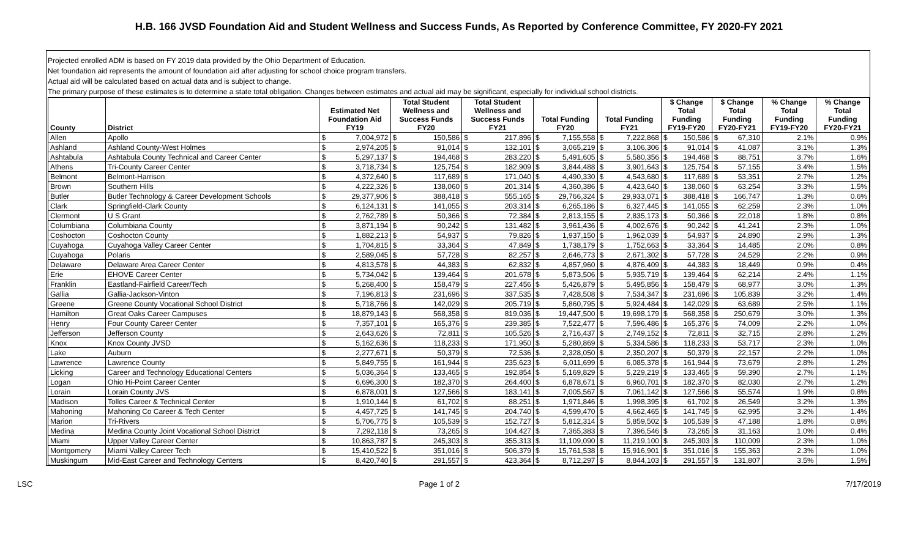H.B. 166 JVSD Foundation Aid and Student Wellness and Success Funds, As Reported by Conference Committee, FY 2020-FY 2021
Projected enrolled ADM is based on FY 2019 data provided by the Ohio Department of Education.
Net foundation aid represents the amount of foundation aid after adjusting for school choice program transfers.
Actual aid will be calculated based on actual data and is subject to change.
The primary purpose of these estimates is to determine a state total obligation. Changes between estimates and actual aid may be significant, especially for individual school districts.
| County | District | Estimated Net Foundation Aid FY19 | | Total Student Wellness and Success Funds FY20 | | Total Student Wellness and Success Funds FY21 | | Total Funding FY20 | | Total Funding FY21 | | $ Change Total Funding FY19-FY20 | | $ Change Total Funding FY20-FY21 | | % Change Total Funding FY19-FY20 | % Change Total Funding FY20-FY21 |
| --- | --- | --- | --- | --- | --- | --- | --- | --- | --- | --- | --- | --- | --- | --- | --- | --- | --- |
| Allen | Apollo | $ | 7,004,972 | $ | 150,586 | $ | 217,896 | $ | 7,155,558 | $ | 7,222,868 | $ | 150,586 | $ | 67,310 | 2.1% | 0.9% |
| Ashland | Ashland County-West Holmes | $ | 2,974,205 | $ | 91,014 | $ | 132,101 | $ | 3,065,219 | $ | 3,106,306 | $ | 91,014 | $ | 41,087 | 3.1% | 1.3% |
| Ashtabula | Ashtabula County Technical and Career Center | $ | 5,297,137 | $ | 194,468 | $ | 283,220 | $ | 5,491,605 | $ | 5,580,356 | $ | 194,468 | $ | 88,751 | 3.7% | 1.6% |
| Athens | Tri-County Career Center | $ | 3,718,734 | $ | 125,754 | $ | 182,909 | $ | 3,844,488 | $ | 3,901,643 | $ | 125,754 | $ | 57,155 | 3.4% | 1.5% |
| Belmont | Belmont-Harrison | $ | 4,372,640 | $ | 117,689 | $ | 171,040 | $ | 4,490,330 | $ | 4,543,680 | $ | 117,689 | $ | 53,351 | 2.7% | 1.2% |
| Brown | Southern Hills | $ | 4,222,326 | $ | 138,060 | $ | 201,314 | $ | 4,360,386 | $ | 4,423,640 | $ | 138,060 | $ | 63,254 | 3.3% | 1.5% |
| Butler | Butler Technology & Career Development Schools | $ | 29,377,906 | $ | 388,418 | $ | 555,165 | $ | 29,766,324 | $ | 29,933,071 | $ | 388,418 | $ | 166,747 | 1.3% | 0.6% |
| Clark | Springfield-Clark County | $ | 6,124,131 | $ | 141,055 | $ | 203,314 | $ | 6,265,186 | $ | 6,327,445 | $ | 141,055 | $ | 62,259 | 2.3% | 1.0% |
| Clermont | U S Grant | $ | 2,762,789 | $ | 50,366 | $ | 72,384 | $ | 2,813,155 | $ | 2,835,173 | $ | 50,366 | $ | 22,018 | 1.8% | 0.8% |
| Columbiana | Columbiana County | $ | 3,871,194 | $ | 90,242 | $ | 131,482 | $ | 3,961,436 | $ | 4,002,676 | $ | 90,242 | $ | 41,241 | 2.3% | 1.0% |
| Coshocton | Coshocton County | $ | 1,882,213 | $ | 54,937 | $ | 79,826 | $ | 1,937,150 | $ | 1,962,039 | $ | 54,937 | $ | 24,890 | 2.9% | 1.3% |
| Cuyahoga | Cuyahoga Valley Career Center | $ | 1,704,815 | $ | 33,364 | $ | 47,849 | $ | 1,738,179 | $ | 1,752,663 | $ | 33,364 | $ | 14,485 | 2.0% | 0.8% |
| Cuyahoga | Polaris | $ | 2,589,045 | $ | 57,728 | $ | 82,257 | $ | 2,646,773 | $ | 2,671,302 | $ | 57,728 | $ | 24,529 | 2.2% | 0.9% |
| Delaware | Delaware Area Career Center | $ | 4,813,578 | $ | 44,383 | $ | 62,832 | $ | 4,857,960 | $ | 4,876,409 | $ | 44,383 | $ | 18,449 | 0.9% | 0.4% |
| Erie | EHOVE Career Center | $ | 5,734,042 | $ | 139,464 | $ | 201,678 | $ | 5,873,506 | $ | 5,935,719 | $ | 139,464 | $ | 62,214 | 2.4% | 1.1% |
| Franklin | Eastland-Fairfield Career/Tech | $ | 5,268,400 | $ | 158,479 | $ | 227,456 | $ | 5,426,879 | $ | 5,495,856 | $ | 158,479 | $ | 68,977 | 3.0% | 1.3% |
| Gallia | Gallia-Jackson-Vinton | $ | 7,196,813 | $ | 231,696 | $ | 337,535 | $ | 7,428,508 | $ | 7,534,347 | $ | 231,696 | $ | 105,839 | 3.2% | 1.4% |
| Greene | Greene County Vocational School District | $ | 5,718,766 | $ | 142,029 | $ | 205,719 | $ | 5,860,795 | $ | 5,924,484 | $ | 142,029 | $ | 63,689 | 2.5% | 1.1% |
| Hamilton | Great Oaks Career Campuses | $ | 18,879,143 | $ | 568,358 | $ | 819,036 | $ | 19,447,500 | $ | 19,698,179 | $ | 568,358 | $ | 250,679 | 3.0% | 1.3% |
| Henry | Four County Career Center | $ | 7,357,101 | $ | 165,376 | $ | 239,385 | $ | 7,522,477 | $ | 7,596,486 | $ | 165,376 | $ | 74,009 | 2.2% | 1.0% |
| Jefferson | Jefferson County | $ | 2,643,626 | $ | 72,811 | $ | 105,526 | $ | 2,716,437 | $ | 2,749,152 | $ | 72,811 | $ | 32,715 | 2.8% | 1.2% |
| Knox | Knox County JVSD | $ | 5,162,636 | $ | 118,233 | $ | 171,950 | $ | 5,280,869 | $ | 5,334,586 | $ | 118,233 | $ | 53,717 | 2.3% | 1.0% |
| Lake | Auburn | $ | 2,277,671 | $ | 50,379 | $ | 72,536 | $ | 2,328,050 | $ | 2,350,207 | $ | 50,379 | $ | 22,157 | 2.2% | 1.0% |
| Lawrence | Lawrence County | $ | 5,849,755 | $ | 161,944 | $ | 235,623 | $ | 6,011,699 | $ | 6,085,378 | $ | 161,944 | $ | 73,679 | 2.8% | 1.2% |
| Licking | Career and Technology Educational Centers | $ | 5,036,364 | $ | 133,465 | $ | 192,854 | $ | 5,169,829 | $ | 5,229,219 | $ | 133,465 | $ | 59,390 | 2.7% | 1.1% |
| Logan | Ohio Hi-Point Career Center | $ | 6,696,300 | $ | 182,370 | $ | 264,400 | $ | 6,878,671 | $ | 6,960,701 | $ | 182,370 | $ | 82,030 | 2.7% | 1.2% |
| Lorain | Lorain County JVS | $ | 6,878,001 | $ | 127,566 | $ | 183,141 | $ | 7,005,567 | $ | 7,061,142 | $ | 127,566 | $ | 55,574 | 1.9% | 0.8% |
| Madison | Tolles Career & Technical Center | $ | 1,910,144 | $ | 61,702 | $ | 88,251 | $ | 1,971,846 | $ | 1,998,395 | $ | 61,702 | $ | 26,549 | 3.2% | 1.3% |
| Mahoning | Mahoning Co Career & Tech Center | $ | 4,457,725 | $ | 141,745 | $ | 204,740 | $ | 4,599,470 | $ | 4,662,465 | $ | 141,745 | $ | 62,995 | 3.2% | 1.4% |
| Marion | Tri-Rivers | $ | 5,706,775 | $ | 105,539 | $ | 152,727 | $ | 5,812,314 | $ | 5,859,502 | $ | 105,539 | $ | 47,188 | 1.8% | 0.8% |
| Medina | Medina County Joint Vocational School District | $ | 7,292,118 | $ | 73,265 | $ | 104,427 | $ | 7,365,383 | $ | 7,396,546 | $ | 73,265 | $ | 31,163 | 1.0% | 0.4% |
| Miami | Upper Valley Career Center | $ | 10,863,787 | $ | 245,303 | $ | 355,313 | $ | 11,109,090 | $ | 11,219,100 | $ | 245,303 | $ | 110,009 | 2.3% | 1.0% |
| Montgomery | Miami Valley Career Tech | $ | 15,410,522 | $ | 351,016 | $ | 506,379 | $ | 15,761,538 | $ | 15,916,901 | $ | 351,016 | $ | 155,363 | 2.3% | 1.0% |
| Muskingum | Mid-East Career and Technology Centers | $ | 8,420,740 | $ | 291,557 | $ | 423,364 | $ | 8,712,297 | $ | 8,844,103 | $ | 291,557 | $ | 131,807 | 3.5% | 1.5% |
LSC Page 1 of 2 7/17/2019